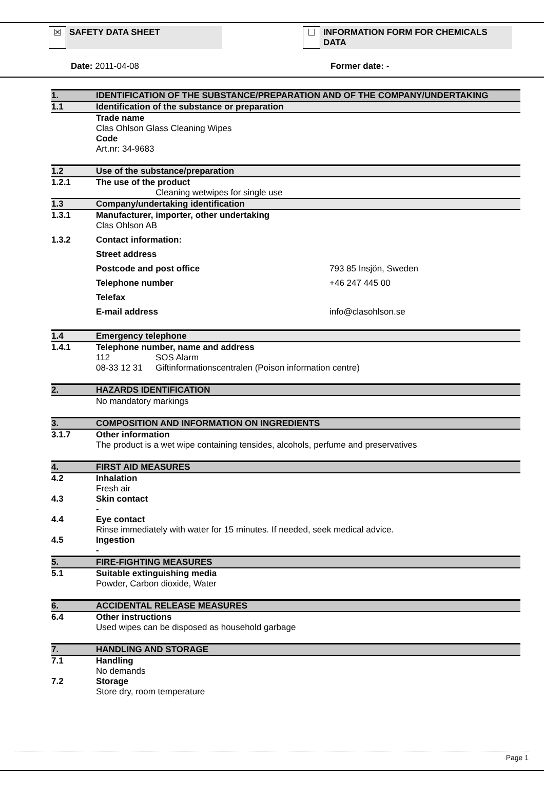☒
SAFETY DATA SHEET
☐
INFORMATION FORM FOR CHEMICALS DATA
Date: 2011-04-08 Former date: -
1. IDENTIFICATION OF THE SUBSTANCE/PREPARATION AND OF THE COMPANY/UNDERTAKING
1.1 Identification of the substance or preparation
Trade name
Clas Ohlson Glass Cleaning Wipes
Code
Art.nr: 34-9683
1.2 Use of the substance/preparation
1.2.1 The use of the product
Cleaning wetwipes for single use
1.3 Company/undertaking identification
1.3.1 Manufacturer, importer, other undertaking
Clas Ohlson AB
1.3.2 Contact information:
Street address
Postcode and post office 793 85 Insjön, Sweden
Telephone number +46 247 445 00
Telefax
E-mail address info@clasohlson.se
1.4 Emergency telephone
1.4.1 Telephone number, name and address
112 SOS Alarm
08-33 12 31 Giftinformationscentralen (Poison information centre)
2. HAZARDS IDENTIFICATION
No mandatory markings
3. COMPOSITION AND INFORMATION ON INGREDIENTS
3.1.7 Other information
The product is a wet wipe containing tensides, alcohols, perfume and preservatives
4. FIRST AID MEASURES
4.2 Inhalation
Fresh air
4.3 Skin contact
-
4.4 Eye contact
Rinse immediately with water for 15 minutes. If needed, seek medical advice.
4.5 Ingestion
-
5. FIRE-FIGHTING MEASURES
5.1 Suitable extinguishing media
Powder, Carbon dioxide, Water
6. ACCIDENTAL RELEASE MEASURES
6.4 Other instructions
Used wipes can be disposed as household garbage
7. HANDLING AND STORAGE
7.1 Handling
No demands
7.2 Storage
Store dry, room temperature
Page 1